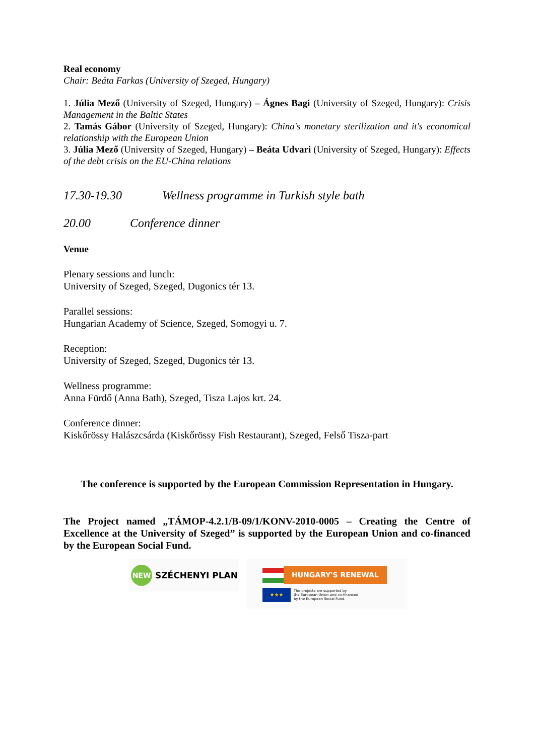Real economy
Chair: Beáta Farkas (University of Szeged, Hungary)
1. Júlia Mező (University of Szeged, Hungary) – Ágnes Bagi (University of Szeged, Hungary): Crisis Management in the Baltic States
2. Tamás Gábor (University of Szeged, Hungary): China's monetary sterilization and it's economical relationship with the European Union
3. Júlia Mező (University of Szeged, Hungary) – Beáta Udvari (University of Szeged, Hungary): Effects of the debt crisis on the EU-China relations
17.30-19.30 Wellness programme in Turkish style bath
20.00 Conference dinner
Venue
Plenary sessions and lunch:
University of Szeged, Szeged, Dugonics tér 13.
Parallel sessions:
Hungarian Academy of Science, Szeged, Somogyi u. 7.
Reception:
University of Szeged, Szeged, Dugonics tér 13.
Wellness programme:
Anna Fürdő (Anna Bath), Szeged, Tisza Lajos krt. 24.
Conference dinner:
Kiskőrössy Halászcsárda (Kiskőrössy Fish Restaurant), Szeged, Felső Tisza-part
The conference is supported by the European Commission Representation in Hungary.
The Project named „TÁMOP-4.2.1/B-09/1/KONV-2010-0005 – Creating the Centre of Excellence at the University of Szeged” is supported by the European Union and co-financed by the European Social Fund.
NEW
SZÉCHENYI PLAN
HUNGARY'S RENEWAL
★★★ The projects are supported by
the European Union and co-financed
by the European Social Fund.